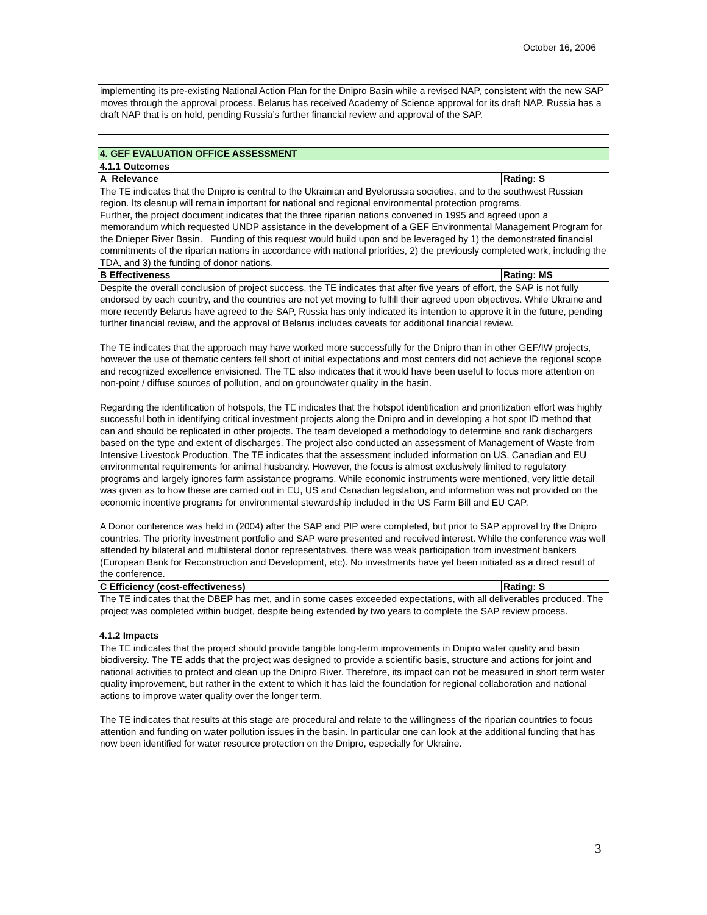October 16, 2006
implementing its pre-existing National Action Plan for the Dnipro Basin while a revised NAP, consistent with the new SAP moves through the approval process. Belarus has received Academy of Science approval for its draft NAP. Russia has a draft NAP that is on hold, pending Russia’s further financial review and approval of the SAP.
| 4. GEF EVALUATION OFFICE ASSESSMENT | |
| 4.1.1 Outcomes | |
| A Relevance | Rating: S |
| The TE indicates that the Dnipro is central to the Ukrainian and Byelorussia societies, and to the southwest Russian region. Its cleanup will remain important for national and regional environmental protection programs. Further, the project document indicates that the three riparian nations convened in 1995 and agreed upon a memorandum which requested UNDP assistance in the development of a GEF Environmental Management Program for the Dnieper River Basin. Funding of this request would build upon and be leveraged by 1) the demonstrated financial commitments of the riparian nations in accordance with national priorities, 2) the previously completed work, including the TDA, and 3) the funding of donor nations. | |
| B Effectiveness | Rating: MS |
| Despite the overall conclusion of project success, the TE indicates that after five years of effort, the SAP is not fully endorsed by each country, and the countries are not yet moving to fulfill their agreed upon objectives. While Ukraine and more recently Belarus have agreed to the SAP, Russia has only indicated its intention to approve it in the future, pending further financial review, and the approval of Belarus includes caveats for additional financial review. The TE indicates that the approach may have worked more successfully for the Dnipro than in other GEF/IW projects, however the use of thematic centers fell short of initial expectations and most centers did not achieve the regional scope and recognized excellence envisioned. The TE also indicates that it would have been useful to focus more attention on non-point / diffuse sources of pollution, and on groundwater quality in the basin. Regarding the identification of hotspots, the TE indicates that the hotspot identification and prioritization effort was highly successful both in identifying critical investment projects along the Dnipro and in developing a hot spot ID method that can and should be replicated in other projects. The team developed a methodology to determine and rank dischargers based on the type and extent of discharges. The project also conducted an assessment of Management of Waste from Intensive Livestock Production. The TE indicates that the assessment included information on US, Canadian and EU environmental requirements for animal husbandry. However, the focus is almost exclusively limited to regulatory programs and largely ignores farm assistance programs. While economic instruments were mentioned, very little detail was given as to how these are carried out in EU, US and Canadian legislation, and information was not provided on the economic incentive programs for environmental stewardship included in the US Farm Bill and EU CAP. A Donor conference was held in (2004) after the SAP and PIP were completed, but prior to SAP approval by the Dnipro countries. The priority investment portfolio and SAP were presented and received interest. While the conference was well attended by bilateral and multilateral donor representatives, there was weak participation from investment bankers (European Bank for Reconstruction and Development, etc). No investments have yet been initiated as a direct result of the conference. | |
| C Efficiency (cost-effectiveness) | Rating: S |
| The TE indicates that the DBEP has met, and in some cases exceeded expectations, with all deliverables produced. The project was completed within budget, despite being extended by two years to complete the SAP review process. | |
4.1.2 Impacts
The TE indicates that the project should provide tangible long-term improvements in Dnipro water quality and basin biodiversity. The TE adds that the project was designed to provide a scientific basis, structure and actions for joint and national activities to protect and clean up the Dnipro River. Therefore, its impact can not be measured in short term water quality improvement, but rather in the extent to which it has laid the foundation for regional collaboration and national actions to improve water quality over the longer term.
The TE indicates that results at this stage are procedural and relate to the willingness of the riparian countries to focus attention and funding on water pollution issues in the basin. In particular one can look at the additional funding that has now been identified for water resource protection on the Dnipro, especially for Ukraine.
3